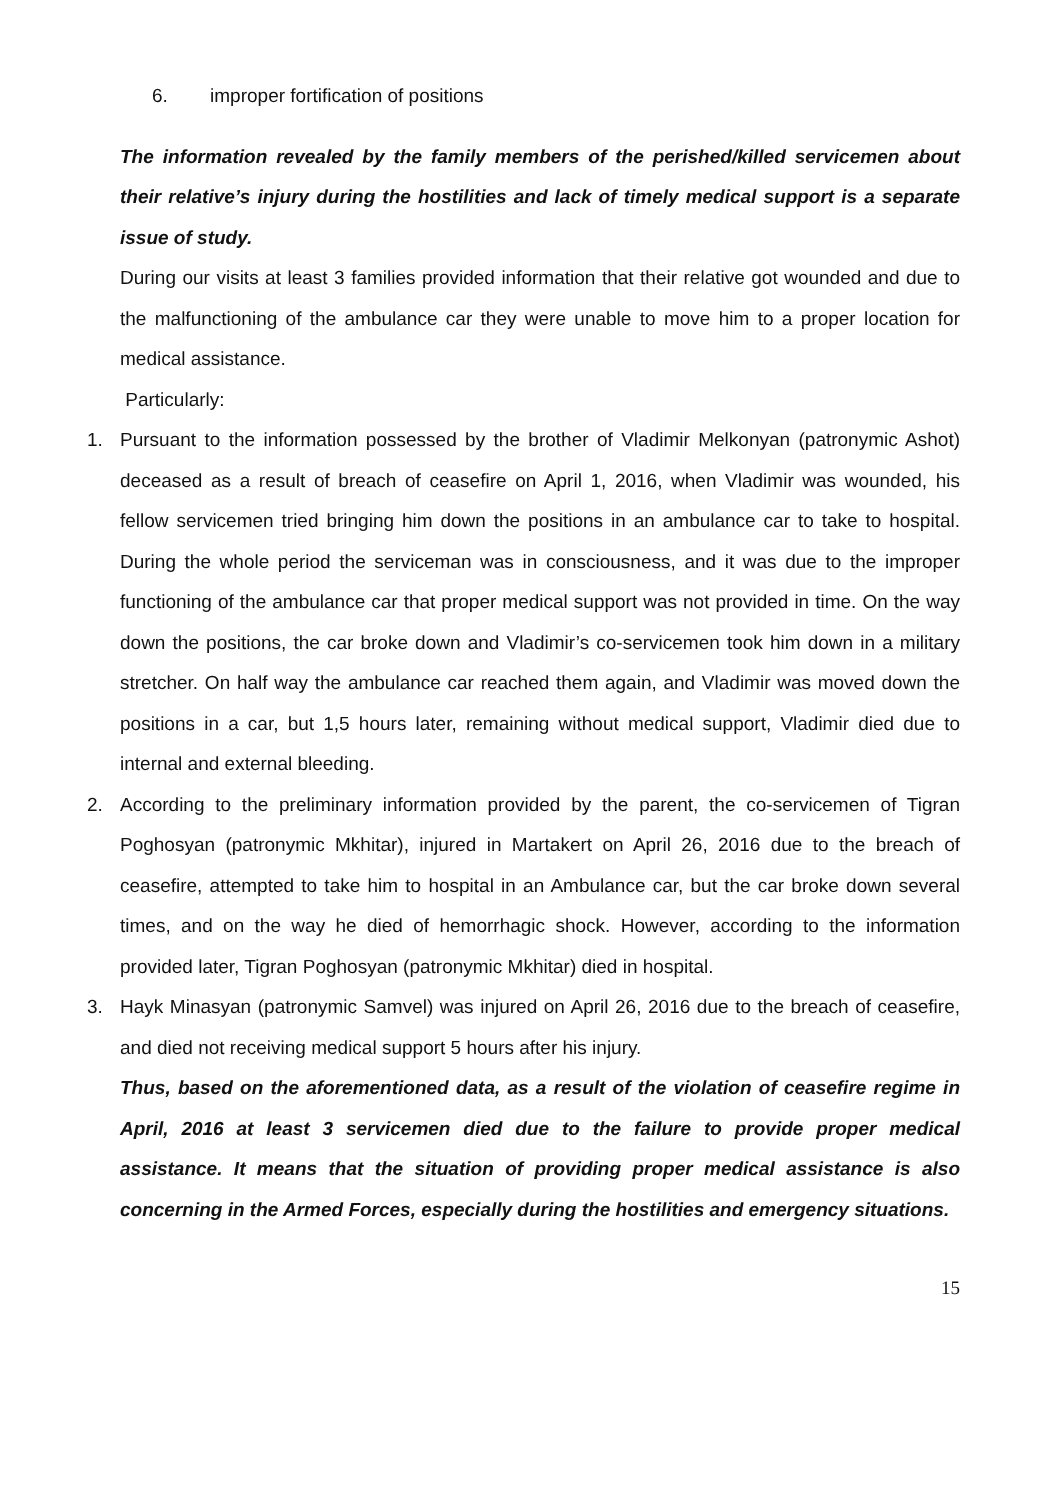6. improper fortification of positions
The information revealed by the family members of the perished/killed servicemen about their relative’s injury during the hostilities and lack of timely medical support is a separate issue of study.
During our visits at least 3 families provided information that their relative got wounded and due to the malfunctioning of the ambulance car they were unable to move him to a proper location for medical assistance.
Particularly:
1. Pursuant to the information possessed by the brother of Vladimir Melkonyan (patronymic Ashot) deceased as a result of breach of ceasefire on April 1, 2016, when Vladimir was wounded, his fellow servicemen tried bringing him down the positions in an ambulance car to take to hospital. During the whole period the serviceman was in consciousness, and it was due to the improper functioning of the ambulance car that proper medical support was not provided in time. On the way down the positions, the car broke down and Vladimir’s co-servicemen took him down in a military stretcher. On half way the ambulance car reached them again, and Vladimir was moved down the positions in a car, but 1,5 hours later, remaining without medical support, Vladimir died due to internal and external bleeding.
2. According to the preliminary information provided by the parent, the co-servicemen of Tigran Poghosyan (patronymic Mkhitar), injured in Martakert on April 26, 2016 due to the breach of ceasefire, attempted to take him to hospital in an Ambulance car, but the car broke down several times, and on the way he died of hemorrhagic shock. However, according to the information provided later, Tigran Poghosyan (patronymic Mkhitar) died in hospital.
3. Hayk Minasyan (patronymic Samvel) was injured on April 26, 2016 due to the breach of ceasefire, and died not receiving medical support 5 hours after his injury.
Thus, based on the aforementioned data, as a result of the violation of ceasefire regime in April, 2016 at least 3 servicemen died due to the failure to provide proper medical assistance. It means that the situation of providing proper medical assistance is also concerning in the Armed Forces, especially during the hostilities and emergency situations.
15